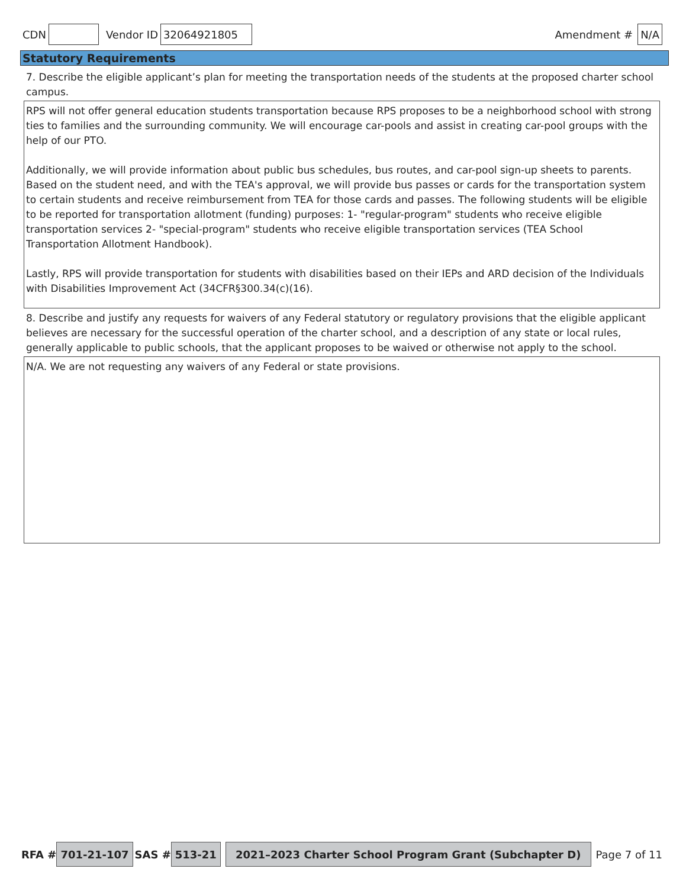CDN Vendor ID 32064921805 Amendment # N/A
Statutory Requirements
7. Describe the eligible applicant’s plan for meeting the transportation needs of the students at the proposed charter school campus.
RPS will not offer general education students transportation because RPS proposes to be a neighborhood school with strong ties to families and the surrounding community. We will encourage car-pools and assist in creating car-pool groups with the help of our PTO.
Additionally, we will provide information about public bus schedules, bus routes, and car-pool sign-up sheets to parents. Based on the student need, and with the TEA's approval, we will provide bus passes or cards for the transportation system to certain students and receive reimbursement from TEA for those cards and passes. The following students will be eligible to be reported for transportation allotment (funding) purposes: 1- "regular-program" students who receive eligible transportation services 2- "special-program" students who receive eligible transportation services (TEA School Transportation Allotment Handbook).
Lastly, RPS will provide transportation for students with disabilities based on their IEPs and ARD decision of the Individuals with Disabilities Improvement Act (34CFR§300.34(c)(16).
8. Describe and justify any requests for waivers of any Federal statutory or regulatory provisions that the eligible applicant believes are necessary for the successful operation of the charter school, and a description of any state or local rules, generally applicable to public schools, that the applicant proposes to be waived or otherwise not apply to the school.
N/A. We are not requesting any waivers of any Federal or state provisions.
RFA # 701-21-107 SAS # 513-21 2021–2023 Charter School Program Grant (Subchapter D) Page 7 of 11